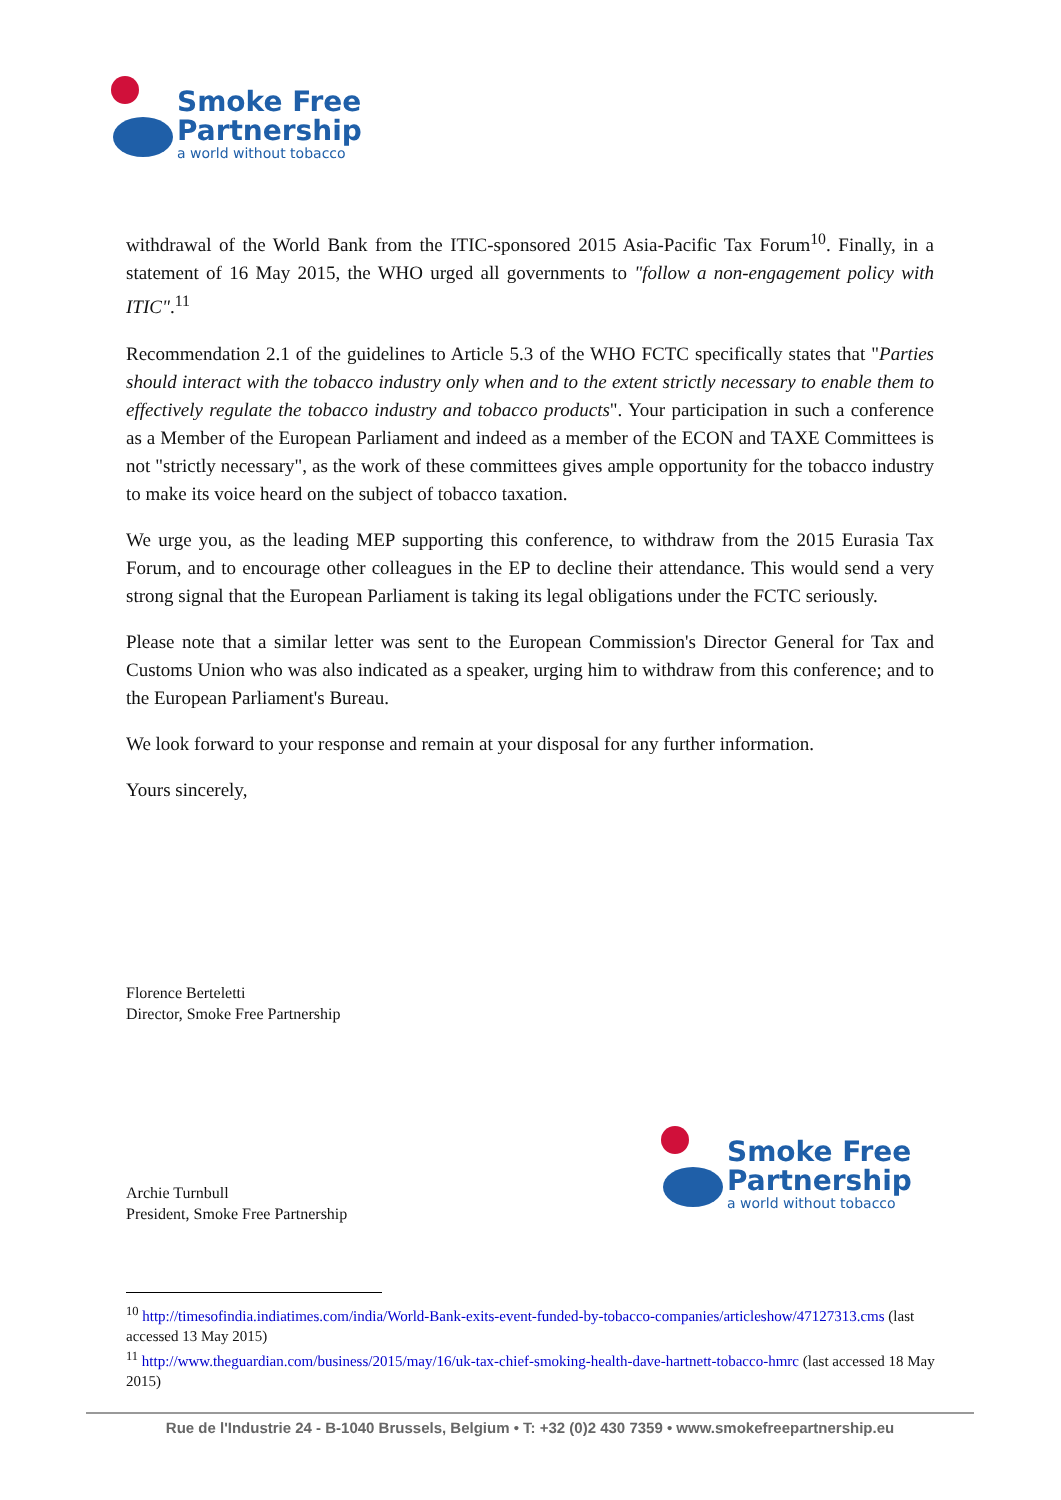Smoke Free
Partnership
a world without tobacco
withdrawal of the World Bank from the ITIC-sponsored 2015 Asia-Pacific Tax Forum<sup>10</sup>. Finally, in a statement of 16 May 2015, the WHO urged all governments to "follow a non-engagement policy with ITIC".<sup>11</sup>
Recommendation 2.1 of the guidelines to Article 5.3 of the WHO FCTC specifically states that "Parties should interact with the tobacco industry only when and to the extent strictly necessary to enable them to effectively regulate the tobacco industry and tobacco products". Your participation in such a conference as a Member of the European Parliament and indeed as a member of the ECON and TAXE Committees is not "strictly necessary", as the work of these committees gives ample opportunity for the tobacco industry to make its voice heard on the subject of tobacco taxation.
We urge you, as the leading MEP supporting this conference, to withdraw from the 2015 Eurasia Tax Forum, and to encourage other colleagues in the EP to decline their attendance. This would send a very strong signal that the European Parliament is taking its legal obligations under the FCTC seriously.
Please note that a similar letter was sent to the European Commission's Director General for Tax and Customs Union who was also indicated as a speaker, urging him to withdraw from this conference; and to the European Parliament's Bureau.
We look forward to your response and remain at your disposal for any further information.
Yours sincerely,
Florence Berteletti
Director, Smoke Free Partnership
Archie Turnbull
President, Smoke Free Partnership
Smoke Free
Partnership
a world without tobacco
<sup>10</sup> http://timesofindia.indiatimes.com/india/World-Bank-exits-event-funded-by-tobacco-companies/articleshow/47127313.cms (last accessed 13 May 2015)
<sup>11</sup> http://www.theguardian.com/business/2015/may/16/uk-tax-chief-smoking-health-dave-hartnett-tobacco-hmrc (last accessed 18 May 2015)
Rue de l'Industrie 24 - B-1040 Brussels, Belgium • T: +32 (0)2 430 7359 • www.smokefreepartnership.eu